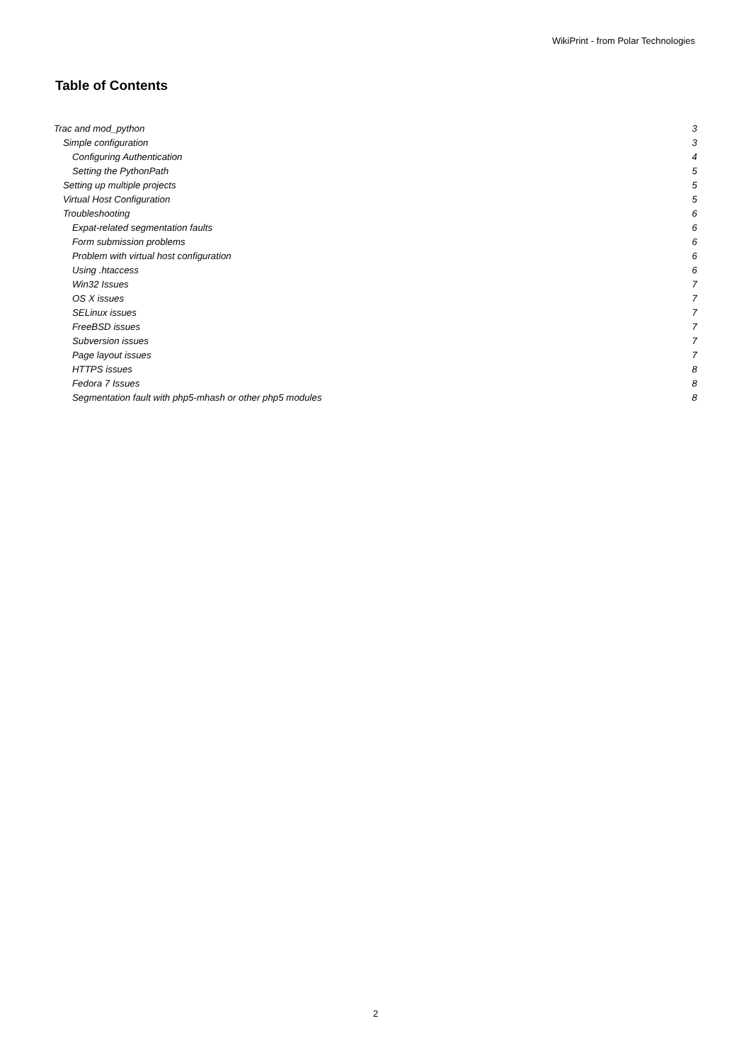WikiPrint - from Polar Technologies
Table of Contents
Trac and mod_python 3
Simple configuration 3
Configuring Authentication 4
Setting the PythonPath 5
Setting up multiple projects 5
Virtual Host Configuration 5
Troubleshooting 6
Expat-related segmentation faults 6
Form submission problems 6
Problem with virtual host configuration 6
Using .htaccess 6
Win32 Issues 7
OS X issues 7
SELinux issues 7
FreeBSD issues 7
Subversion issues 7
Page layout issues 7
HTTPS issues 8
Fedora 7 Issues 8
Segmentation fault with php5-mhash or other php5 modules 8
2